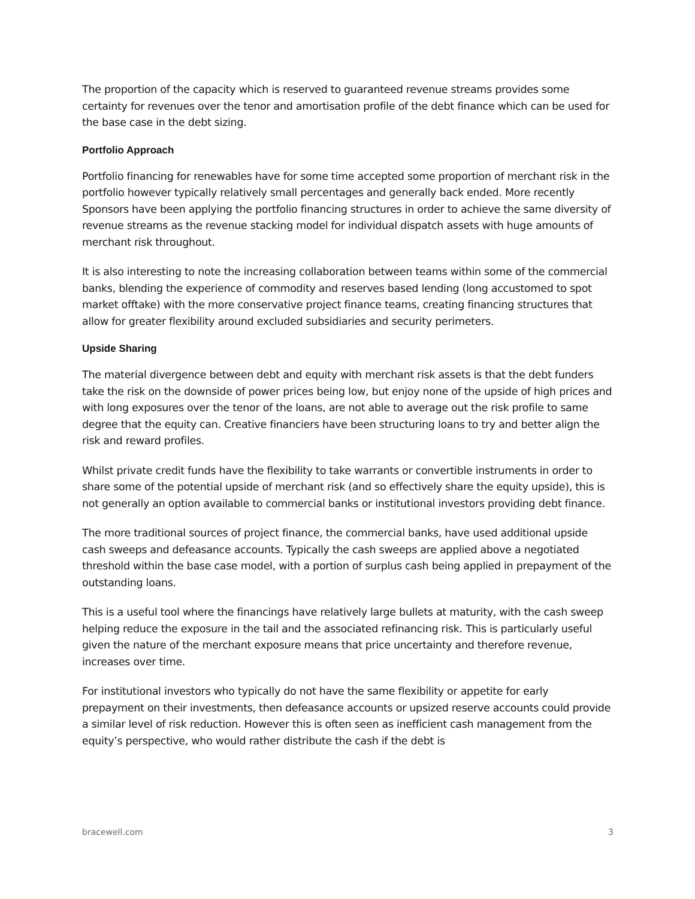The proportion of the capacity which is reserved to guaranteed revenue streams provides some certainty for revenues over the tenor and amortisation profile of the debt finance which can be used for the base case in the debt sizing.
Portfolio Approach
Portfolio financing for renewables have for some time accepted some proportion of merchant risk in the portfolio however typically relatively small percentages and generally back ended. More recently Sponsors have been applying the portfolio financing structures in order to achieve the same diversity of revenue streams as the revenue stacking model for individual dispatch assets with huge amounts of merchant risk throughout.
It is also interesting to note the increasing collaboration between teams within some of the commercial banks, blending the experience of commodity and reserves based lending (long accustomed to spot market offtake) with the more conservative project finance teams, creating financing structures that allow for greater flexibility around excluded subsidiaries and security perimeters.
Upside Sharing
The material divergence between debt and equity with merchant risk assets is that the debt funders take the risk on the downside of power prices being low, but enjoy none of the upside of high prices and with long exposures over the tenor of the loans, are not able to average out the risk profile to same degree that the equity can. Creative financiers have been structuring loans to try and better align the risk and reward profiles.
Whilst private credit funds have the flexibility to take warrants or convertible instruments in order to share some of the potential upside of merchant risk (and so effectively share the equity upside), this is not generally an option available to commercial banks or institutional investors providing debt finance.
The more traditional sources of project finance, the commercial banks, have used additional upside cash sweeps and defeasance accounts. Typically the cash sweeps are applied above a negotiated threshold within the base case model, with a portion of surplus cash being applied in prepayment of the outstanding loans.
This is a useful tool where the financings have relatively large bullets at maturity, with the cash sweep helping reduce the exposure in the tail and the associated refinancing risk. This is particularly useful given the nature of the merchant exposure means that price uncertainty and therefore revenue, increases over time.
For institutional investors who typically do not have the same flexibility or appetite for early prepayment on their investments, then defeasance accounts or upsized reserve accounts could provide a similar level of risk reduction. However this is often seen as inefficient cash management from the equity’s perspective, who would rather distribute the cash if the debt is
bracewell.com 3